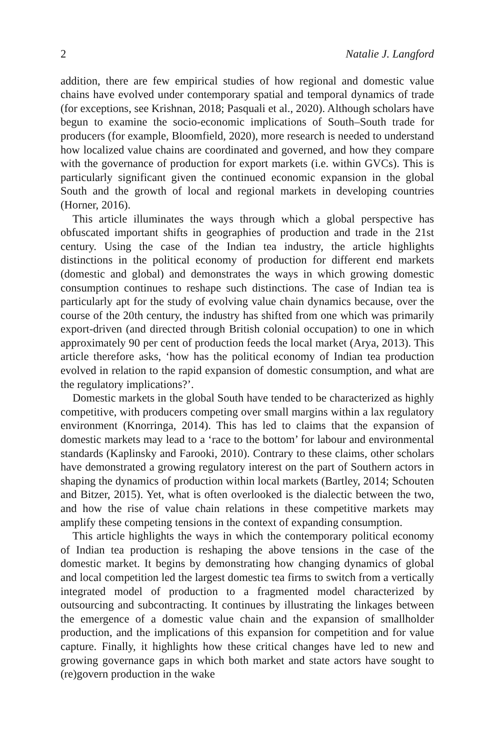2 Natalie J. Langford
addition, there are few empirical studies of how regional and domestic value chains have evolved under contemporary spatial and temporal dynamics of trade (for exceptions, see Krishnan, 2018; Pasquali et al., 2020). Although scholars have begun to examine the socio-economic implications of South–South trade for producers (for example, Bloomfield, 2020), more research is needed to understand how localized value chains are coordinated and governed, and how they compare with the governance of production for export markets (i.e. within GVCs). This is particularly significant given the continued economic expansion in the global South and the growth of local and regional markets in developing countries (Horner, 2016).
This article illuminates the ways through which a global perspective has obfuscated important shifts in geographies of production and trade in the 21st century. Using the case of the Indian tea industry, the article highlights distinctions in the political economy of production for different end markets (domestic and global) and demonstrates the ways in which growing domestic consumption continues to reshape such distinctions. The case of Indian tea is particularly apt for the study of evolving value chain dynamics because, over the course of the 20th century, the industry has shifted from one which was primarily export-driven (and directed through British colonial occupation) to one in which approximately 90 per cent of production feeds the local market (Arya, 2013). This article therefore asks, ‘how has the political economy of Indian tea production evolved in relation to the rapid expansion of domestic consumption, and what are the regulatory implications?’.
Domestic markets in the global South have tended to be characterized as highly competitive, with producers competing over small margins within a lax regulatory environment (Knorringa, 2014). This has led to claims that the expansion of domestic markets may lead to a ‘race to the bottom’ for labour and environmental standards (Kaplinsky and Farooki, 2010). Contrary to these claims, other scholars have demonstrated a growing regulatory interest on the part of Southern actors in shaping the dynamics of production within local markets (Bartley, 2014; Schouten and Bitzer, 2015). Yet, what is often overlooked is the dialectic between the two, and how the rise of value chain relations in these competitive markets may amplify these competing tensions in the context of expanding consumption.
This article highlights the ways in which the contemporary political economy of Indian tea production is reshaping the above tensions in the case of the domestic market. It begins by demonstrating how changing dynamics of global and local competition led the largest domestic tea firms to switch from a vertically integrated model of production to a fragmented model characterized by outsourcing and subcontracting. It continues by illustrating the linkages between the emergence of a domestic value chain and the expansion of smallholder production, and the implications of this expansion for competition and for value capture. Finally, it highlights how these critical changes have led to new and growing governance gaps in which both market and state actors have sought to (re)govern production in the wake